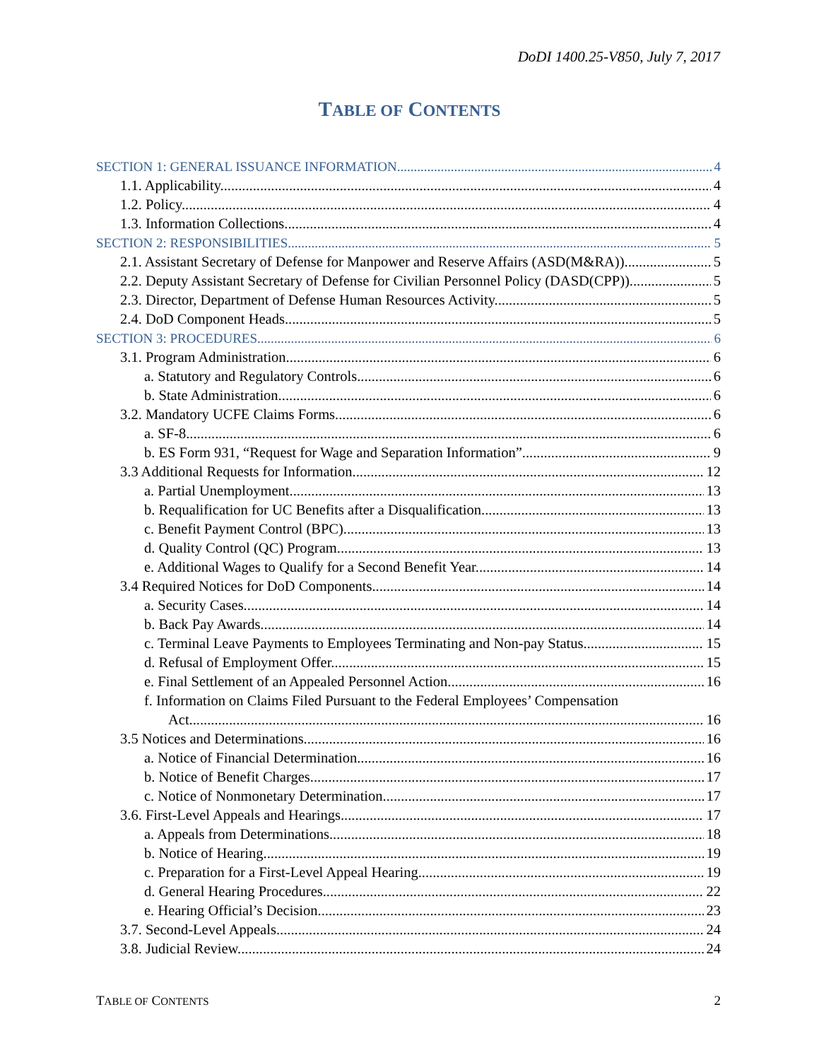DoDI 1400.25-V850, July 7, 2017
TABLE OF CONTENTS
SECTION 1: GENERAL ISSUANCE INFORMATION 4
1.1. Applicability. 4
1.2. Policy. 4
1.3. Information Collections. 4
SECTION 2: RESPONSIBILITIES 5
2.1. Assistant Secretary of Defense for Manpower and Reserve Affairs (ASD(M&RA)). 5
2.2. Deputy Assistant Secretary of Defense for Civilian Personnel Policy (DASD(CPP)). 5
2.3. Director, Department of Defense Human Resources Activity. 5
2.4. DoD Component Heads. 5
SECTION 3: PROCEDURES 6
3.1. Program Administration. 6
a. Statutory and Regulatory Controls. 6
b. State Administration. 6
3.2. Mandatory UCFE Claims Forms. 6
a. SF-8. 6
b. ES Form 931, “Request for Wage and Separation Information” 9
3.3 Additional Requests for Information. 12
a. Partial Unemployment. 13
b. Requalification for UC Benefits after a Disqualification. 13
c. Benefit Payment Control (BPC). 13
d. Quality Control (QC) Program. 13
e. Additional Wages to Qualify for a Second Benefit Year. 14
3.4 Required Notices for DoD Components. 14
a. Security Cases. 14
b. Back Pay Awards. 14
c. Terminal Leave Payments to Employees Terminating and Non-pay Status 15
d. Refusal of Employment Offer. 15
e. Final Settlement of an Appealed Personnel Action. 16
f. Information on Claims Filed Pursuant to the Federal Employees’ Compensation
Act. 16
3.5 Notices and Determinations. 16
a. Notice of Financial Determination. 16
b. Notice of Benefit Charges. 17
c. Notice of Nonmonetary Determination. 17
3.6. First-Level Appeals and Hearings. 17
a. Appeals from Determinations. 18
b. Notice of Hearing. 19
c. Preparation for a First-Level Appeal Hearing. 19
d. General Hearing Procedures. 22
e. Hearing Official’s Decision. 23
3.7. Second-Level Appeals. 24
3.8. Judicial Review. 24
TABLE OF CONTENTS 2